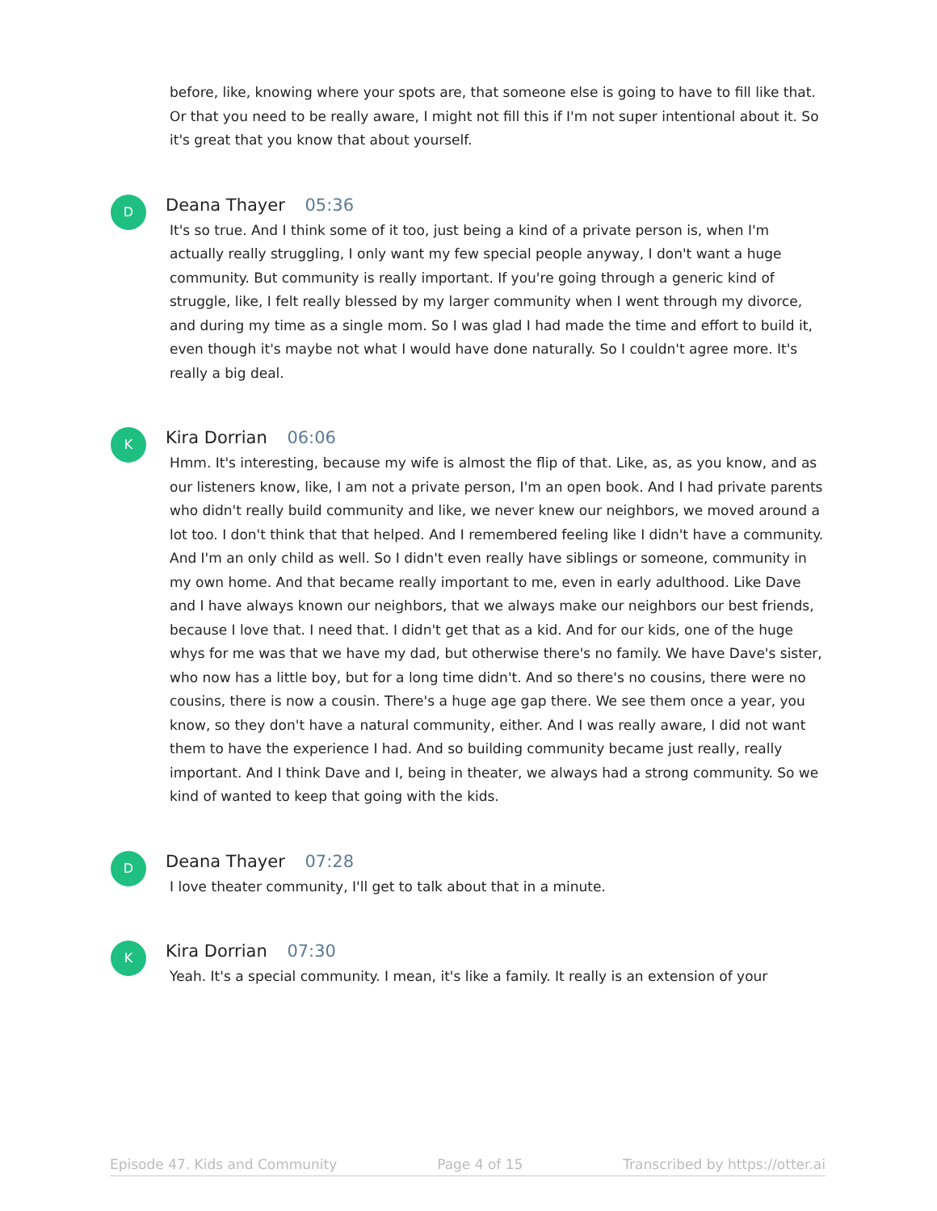before, like, knowing where your spots are, that someone else is going to have to fill like that. Or that you need to be really aware, I might not fill this if I'm not super intentional about it. So it's great that you know that about yourself.
D
Deana Thayer 05:36
It's so true. And I think some of it too, just being a kind of a private person is, when I'm actually really struggling, I only want my few special people anyway, I don't want a huge community. But community is really important. If you're going through a generic kind of struggle, like, I felt really blessed by my larger community when I went through my divorce, and during my time as a single mom. So I was glad I had made the time and effort to build it, even though it's maybe not what I would have done naturally. So I couldn't agree more. It's really a big deal.
K
Kira Dorrian 06:06
Hmm. It's interesting, because my wife is almost the flip of that. Like, as, as you know, and as our listeners know, like, I am not a private person, I'm an open book. And I had private parents who didn't really build community and like, we never knew our neighbors, we moved around a lot too. I don't think that that helped. And I remembered feeling like I didn't have a community. And I'm an only child as well. So I didn't even really have siblings or someone, community in my own home. And that became really important to me, even in early adulthood. Like Dave and I have always known our neighbors, that we always make our neighbors our best friends, because I love that. I need that. I didn't get that as a kid. And for our kids, one of the huge whys for me was that we have my dad, but otherwise there's no family. We have Dave's sister, who now has a little boy, but for a long time didn't. And so there's no cousins, there were no cousins, there is now a cousin. There's a huge age gap there. We see them once a year, you know, so they don't have a natural community, either. And I was really aware, I did not want them to have the experience I had. And so building community became just really, really important. And I think Dave and I, being in theater, we always had a strong community. So we kind of wanted to keep that going with the kids.
D
Deana Thayer 07:28
I love theater community, I'll get to talk about that in a minute.
K
Kira Dorrian 07:30
Yeah. It's a special community. I mean, it's like a family. It really is an extension of your
Episode 47. Kids and Community Page 4 of 15 Transcribed by https://otter.ai